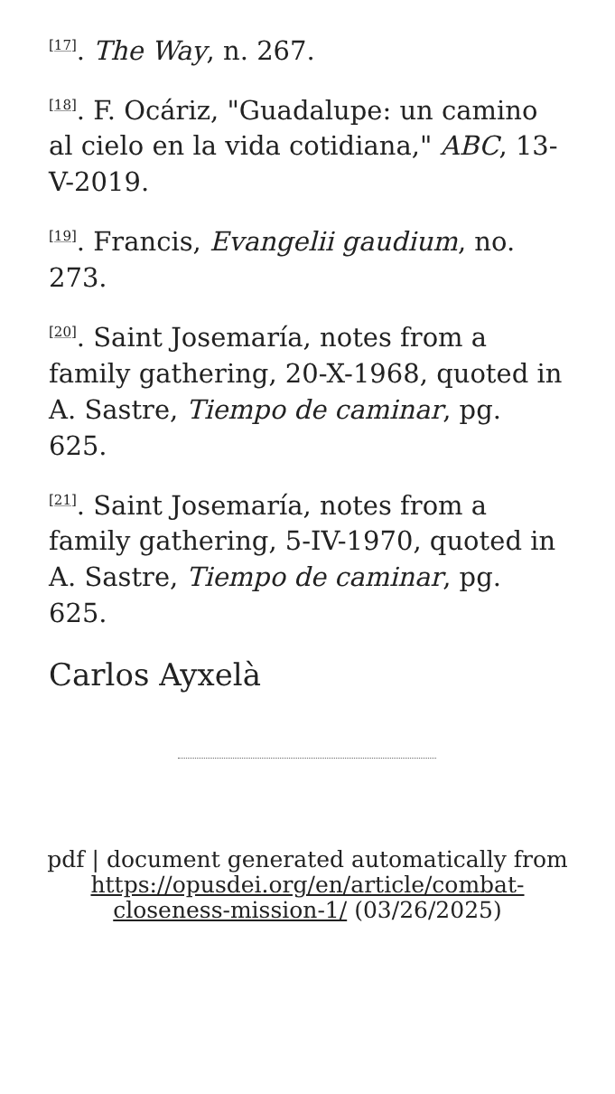<sup>[17]</sup>. The Way, n. 267.
<sup>[18]</sup>. F. Ocáriz, "Guadalupe: un camino al cielo en la vida cotidiana," ABC, 13-V-2019.
<sup>[19]</sup>. Francis, Evangelii gaudium, no. 273.
<sup>[20]</sup>. Saint Josemaría, notes from a family gathering, 20-X-1968, quoted in A. Sastre, Tiempo de caminar, pg. 625.
<sup>[21]</sup>. Saint Josemaría, notes from a family gathering, 5-IV-1970, quoted in A. Sastre, Tiempo de caminar, pg. 625.
Carlos Ayxelà
pdf | document generated automatically from https://opusdei.org/en/article/combat-closeness-mission-1/ (03/26/2025)